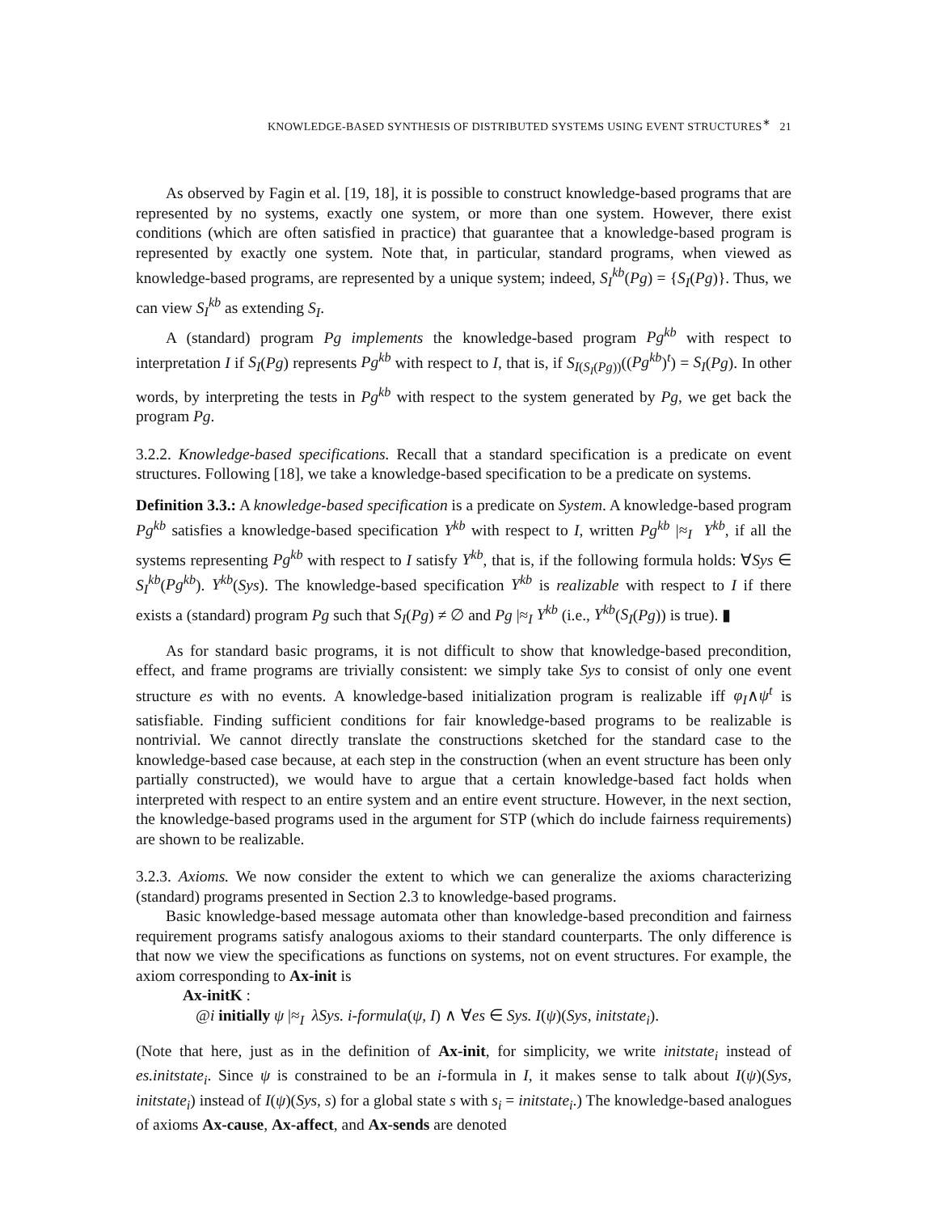KNOWLEDGE-BASED SYNTHESIS OF DISTRIBUTED SYSTEMS USING EVENT STRUCTURES<sup>∗</sup> 21
As observed by Fagin et al. [19, 18], it is possible to construct knowledge-based programs that are represented by no systems, exactly one system, or more than one system. However, there exist conditions (which are often satisfied in practice) that guarantee that a knowledge-based program is represented by exactly one system. Note that, in particular, standard programs, when viewed as knowledge-based programs, are represented by a unique system; indeed, S<sub>I</sub><sup>kb</sup>(Pg) = {S<sub>I</sub>(Pg)}. Thus, we can view S<sub>I</sub><sup>kb</sup> as extending S<sub>I</sub>.
A (standard) program Pg implements the knowledge-based program Pg<sup>kb</sup> with respect to interpretation I if S<sub>I</sub>(Pg) represents Pg<sup>kb</sup> with respect to I, that is, if S<sub>I(S<sub>I</sub>(Pg))</sub>((Pg<sup>kb</sup>)<sup>t</sup>) = S<sub>I</sub>(Pg). In other words, by interpreting the tests in Pg<sup>kb</sup> with respect to the system generated by Pg, we get back the program Pg.
3.2.2. Knowledge-based specifications. Recall that a standard specification is a predicate on event structures. Following [18], we take a knowledge-based specification to be a predicate on systems.
Definition 3.3.: A knowledge-based specification is a predicate on System. A knowledge-based program Pg<sup>kb</sup> satisfies a knowledge-based specification Y<sup>kb</sup> with respect to I, written Pg<sup>kb</sup> |≈<sub>I</sub> Y<sup>kb</sup>, if all the systems representing Pg<sup>kb</sup> with respect to I satisfy Y<sup>kb</sup>, that is, if the following formula holds: ∀Sys ∈ S<sub>I</sub><sup>kb</sup>(Pg<sup>kb</sup>). Y<sup>kb</sup>(Sys). The knowledge-based specification Y<sup>kb</sup> is realizable with respect to I if there exists a (standard) program Pg such that S<sub>I</sub>(Pg) ≠ ∅ and Pg |≈<sub>I</sub> Y<sup>kb</sup> (i.e., Y<sup>kb</sup>(S<sub>I</sub>(Pg)) is true). ▮
As for standard basic programs, it is not difficult to show that knowledge-based precondition, effect, and frame programs are trivially consistent: we simply take Sys to consist of only one event structure es with no events. A knowledge-based initialization program is realizable iff φ<sub>I</sub>∧ψ<sup>t</sup> is satisfiable. Finding sufficient conditions for fair knowledge-based programs to be realizable is nontrivial. We cannot directly translate the constructions sketched for the standard case to the knowledge-based case because, at each step in the construction (when an event structure has been only partially constructed), we would have to argue that a certain knowledge-based fact holds when interpreted with respect to an entire system and an entire event structure. However, in the next section, the knowledge-based programs used in the argument for STP (which do include fairness requirements) are shown to be realizable.
3.2.3. Axioms. We now consider the extent to which we can generalize the axioms characterizing (standard) programs presented in Section 2.3 to knowledge-based programs.
Basic knowledge-based message automata other than knowledge-based precondition and fairness requirement programs satisfy analogous axioms to their standard counterparts. The only difference is that now we view the specifications as functions on systems, not on event structures. For example, the axiom corresponding to Ax-init is
Ax-initK :
@i initially ψ |≈<sub>I</sub> λSys. i-formula(ψ, I) ∧ ∀es ∈ Sys. I(ψ)(Sys, initstate<sub>i</sub>).
(Note that here, just as in the definition of Ax-init, for simplicity, we write initstate<sub>i</sub> instead of es.initstate<sub>i</sub>. Since ψ is constrained to be an i-formula in I, it makes sense to talk about I(ψ)(Sys, initstate<sub>i</sub>) instead of I(ψ)(Sys, s) for a global state s with s<sub>i</sub> = initstate<sub>i</sub>.) The knowledge-based analogues of axioms Ax-cause, Ax-affect, and Ax-sends are denoted